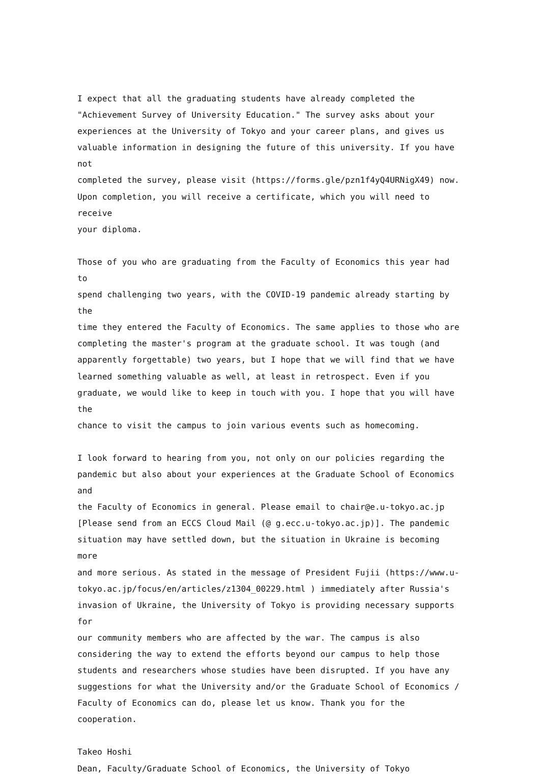I expect that all the graduating students have already completed the "Achievement Survey of University Education." The survey asks about your experiences at the University of Tokyo and your career plans, and gives us valuable information in designing the future of this university. If you have not completed the survey, please visit (https://forms.gle/pzn1f4yQ4URNigX49) now. Upon completion, you will receive a certificate, which you will need to receive your diploma.
Those of you who are graduating from the Faculty of Economics this year had to spend challenging two years, with the COVID-19 pandemic already starting by the time they entered the Faculty of Economics. The same applies to those who are completing the master's program at the graduate school. It was tough (and apparently forgettable) two years, but I hope that we will find that we have learned something valuable as well, at least in retrospect. Even if you graduate, we would like to keep in touch with you. I hope that you will have the chance to visit the campus to join various events such as homecoming.
I look forward to hearing from you, not only on our policies regarding the pandemic but also about your experiences at the Graduate School of Economics and the Faculty of Economics in general. Please email to chair@e.u-tokyo.ac.jp [Please send from an ECCS Cloud Mail (@ g.ecc.u-tokyo.ac.jp)]. The pandemic situation may have settled down, but the situation in Ukraine is becoming more and more serious. As stated in the message of President Fujii (https://www.u- tokyo.ac.jp/focus/en/articles/z1304_00229.html ) immediately after Russia's invasion of Ukraine, the University of Tokyo is providing necessary supports for our community members who are affected by the war. The campus is also considering the way to extend the efforts beyond our campus to help those students and researchers whose studies have been disrupted. If you have any suggestions for what the University and/or the Graduate School of Economics / Faculty of Economics can do, please let us know. Thank you for the cooperation.
Takeo Hoshi Dean, Faculty/Graduate School of Economics, the University of Tokyo